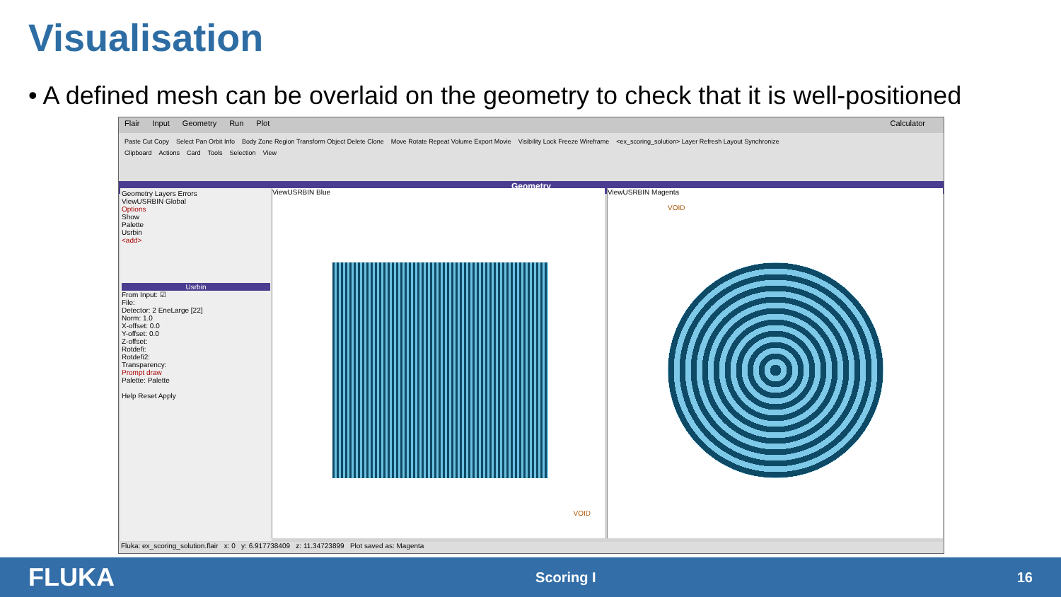Visualisation
• A defined mesh can be overlaid on the geometry to check that it is well-positioned
Flair Input Geometry Run Plot Calculator
Paste Cut Copy Select Pan Orbit Info Body Zone Region Transform Object Delete Clone Move Rotate Repeat Volume Export Movie Visibility Lock Freeze Wireframe <ex_scoring_solution> Layer Refresh Layout Synchronize
Clipboard Actions Card Tools Selection View
Geometry
Geometry Layers Errors
ViewUSRBIN Global
Options
Show
Palette
Usrbin
<add>
Usrbin
From Input: ☑
File:
Detector: 2 EneLarge [22]
Norm: 1.0
X-offset: 0.0
Y-offset: 0.0
Z-offset:
Rotdefi:
Rotdefi2:
Transparency:
Prompt draw
Palette: Palette
Help Reset Apply
ViewUSRBIN Blue
VOID
ViewUSRBIN Magenta
VOID
Fluka: ex_scoring_solution.flair x: 0 y: 6.917738409 z: 11.34723899 Plot saved as: Magenta
FLUKA Scoring I 16